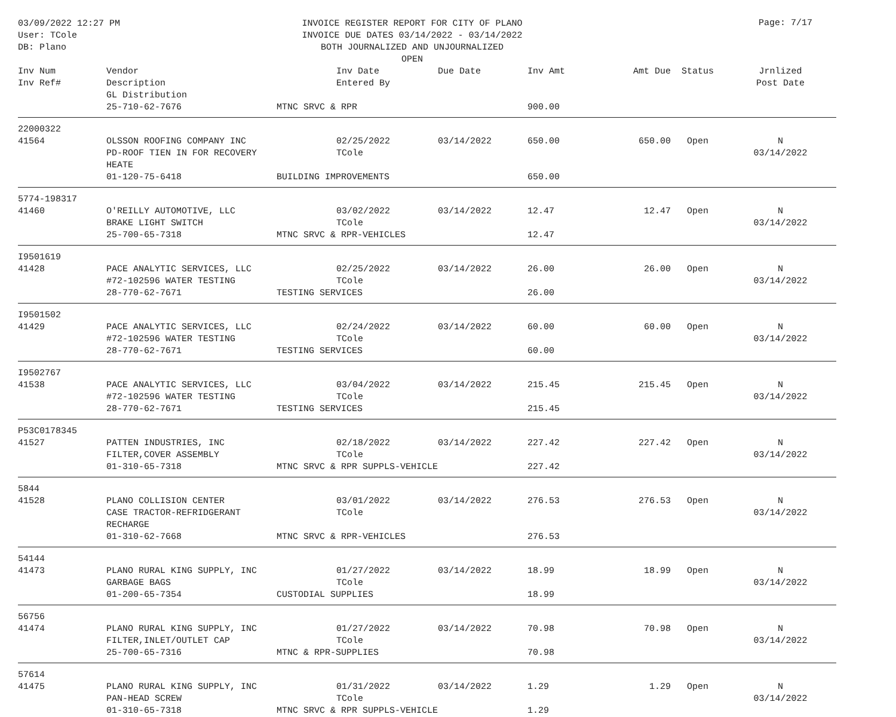03/09/2022 12:27 PM
User: TCole
DB: Plano
INVOICE REGISTER REPORT FOR CITY OF PLANO
INVOICE DUE DATES 03/14/2022 - 03/14/2022
BOTH JOURNALIZED AND UNJOURNALIZED
OPEN
Page: 7/17
| Inv Num Inv Ref# | Vendor Description GL Distribution | | Inv Date Entered By | Due Date | Inv Amt | Amt Due | Status | Jrnlized Post Date |
| --- | --- | --- | --- | --- | --- | --- | --- | --- |
| | 25-710-62-7676 | MTNC SRVC & RPR | | | 900.00 | | | |
| 22000322 41564 | OLSSON ROOFING COMPANY INC PD-ROOF TIEN IN FOR RECOVERY HEATE | | 02/25/2022 TCole | 03/14/2022 | 650.00 | 650.00 | Open | N 03/14/2022 |
| | 01-120-75-6418 | BUILDING IMPROVEMENTS | | | 650.00 | | | |
| 5774-198317 41460 | O'REILLY AUTOMOTIVE, LLC BRAKE LIGHT SWITCH | | 03/02/2022 TCole | 03/14/2022 | 12.47 | 12.47 | Open | N 03/14/2022 |
| | 25-700-65-7318 | MTNC SRVC & RPR-VEHICLES | | | 12.47 | | | |
| I9501619 41428 | PACE ANALYTIC SERVICES, LLC #72-102596 WATER TESTING | | 02/25/2022 TCole | 03/14/2022 | 26.00 | 26.00 | Open | N 03/14/2022 |
| | 28-770-62-7671 | TESTING SERVICES | | | 26.00 | | | |
| I9501502 41429 | PACE ANALYTIC SERVICES, LLC #72-102596 WATER TESTING | | 02/24/2022 TCole | 03/14/2022 | 60.00 | 60.00 | Open | N 03/14/2022 |
| | 28-770-62-7671 | TESTING SERVICES | | | 60.00 | | | |
| I9502767 41538 | PACE ANALYTIC SERVICES, LLC #72-102596 WATER TESTING | | 03/04/2022 TCole | 03/14/2022 | 215.45 | 215.45 | Open | N 03/14/2022 |
| | 28-770-62-7671 | TESTING SERVICES | | | 215.45 | | | |
| P53C0178345 41527 | PATTEN INDUSTRIES, INC FILTER,COVER ASSEMBLY | | 02/18/2022 TCole | 03/14/2022 | 227.42 | 227.42 | Open | N 03/14/2022 |
| | 01-310-65-7318 | MTNC SRVC & RPR SUPPLS-VEHICLE | | | 227.42 | | | |
| 5844 41528 | PLANO COLLISION CENTER CASE TRACTOR-REFRIDGERANT RECHARGE | | 03/01/2022 TCole | 03/14/2022 | 276.53 | 276.53 | Open | N 03/14/2022 |
| | 01-310-62-7668 | MTNC SRVC & RPR-VEHICLES | | | 276.53 | | | |
| 54144 41473 | PLANO RURAL KING SUPPLY, INC GARBAGE BAGS | | 01/27/2022 TCole | 03/14/2022 | 18.99 | 18.99 | Open | N 03/14/2022 |
| | 01-200-65-7354 | CUSTODIAL SUPPLIES | | | 18.99 | | | |
| 56756 41474 | PLANO RURAL KING SUPPLY, INC FILTER,INLET/OUTLET CAP | | 01/27/2022 TCole | 03/14/2022 | 70.98 | 70.98 | Open | N 03/14/2022 |
| | 25-700-65-7316 | MTNC & RPR-SUPPLIES | | | 70.98 | | | |
| 57614 41475 | PLANO RURAL KING SUPPLY, INC PAN-HEAD SCREW | | 01/31/2022 TCole | 03/14/2022 | 1.29 | 1.29 | Open | N 03/14/2022 |
| | 01-310-65-7318 | MTNC SRVC & RPR SUPPLS-VEHICLE | | | 1.29 | | | |